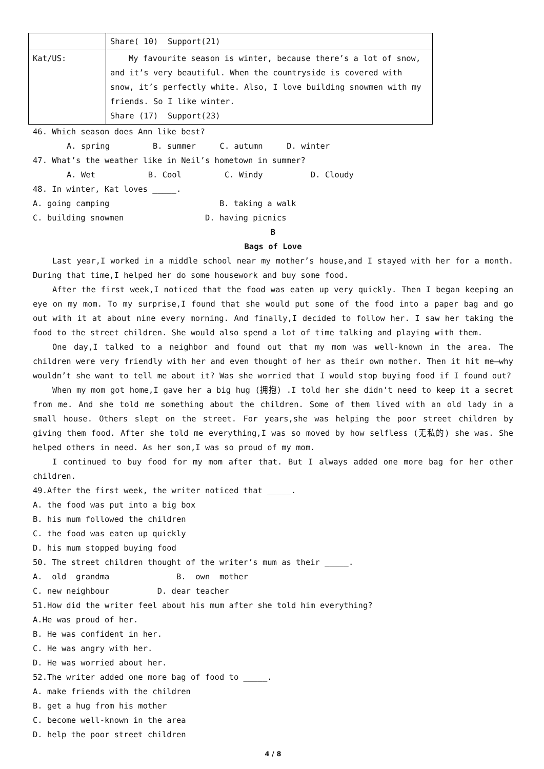| | Share( 10) Support(21) |
| Kat/US: | My favourite season is winter, because there’s a lot of snow, and it’s very beautiful. When the countryside is covered with snow, it’s perfectly white. Also, I love building snowmen with my friends. So I like winter. Share (17) Support(23) |
46. Which season does Ann like best?
A. spring B. summer C. autumn D. winter
47. What’s the weather like in Neil’s hometown in summer?
A. Wet B. Cool C. Windy D. Cloudy
48. In winter, Kat loves _____.
A. going camping B. taking a walk
C. building snowmen D. having picnics
B
Bags of Love
Last year,I worked in a middle school near my mother’s house,and I stayed with her for a month. During that time,I helped her do some housework and buy some food.
After the first week,I noticed that the food was eaten up very quickly. Then I began keeping an eye on my mom. To my surprise,I found that she would put some of the food into a paper bag and go out with it at about nine every morning. And finally,I decided to follow her. I saw her taking the food to the street children. She would also spend a lot of time talking and playing with them.
One day,I talked to a neighbor and found out that my mom was well-known in the area. The children were very friendly with her and even thought of her as their own mother. Then it hit me—why wouldn’t she want to tell me about it? Was she worried that I would stop buying food if I found out?
When my mom got home,I gave her a big hug (拥抱) .I told her she didn't need to keep it a secret from me. And she told me something about the children. Some of them lived with an old lady in a small house. Others slept on the street. For years,she was helping the poor street children by giving them food. After she told me everything,I was so moved by how selfless (无私的) she was. She helped others in need. As her son,I was so proud of my mom.
I continued to buy food for my mom after that. But I always added one more bag for her other children.
49.After the first week, the writer noticed that _____.
A. the food was put into a big box
B. his mum followed the children
C. the food was eaten up quickly
D. his mum stopped buying food
50. The street children thought of the writer’s mum as their _____.
A. old grandma B. own mother
C. new neighbour D. dear teacher
51.How did the writer feel about his mum after she told him everything?
A.He was proud of her.
B. He was confident in her.
C. He was angry with her.
D. He was worried about her.
52.The writer added one more bag of food to _____.
A. make friends with the children
B. get a hug from his mother
C. become well-known in the area
D. help the poor street children
4 / 8